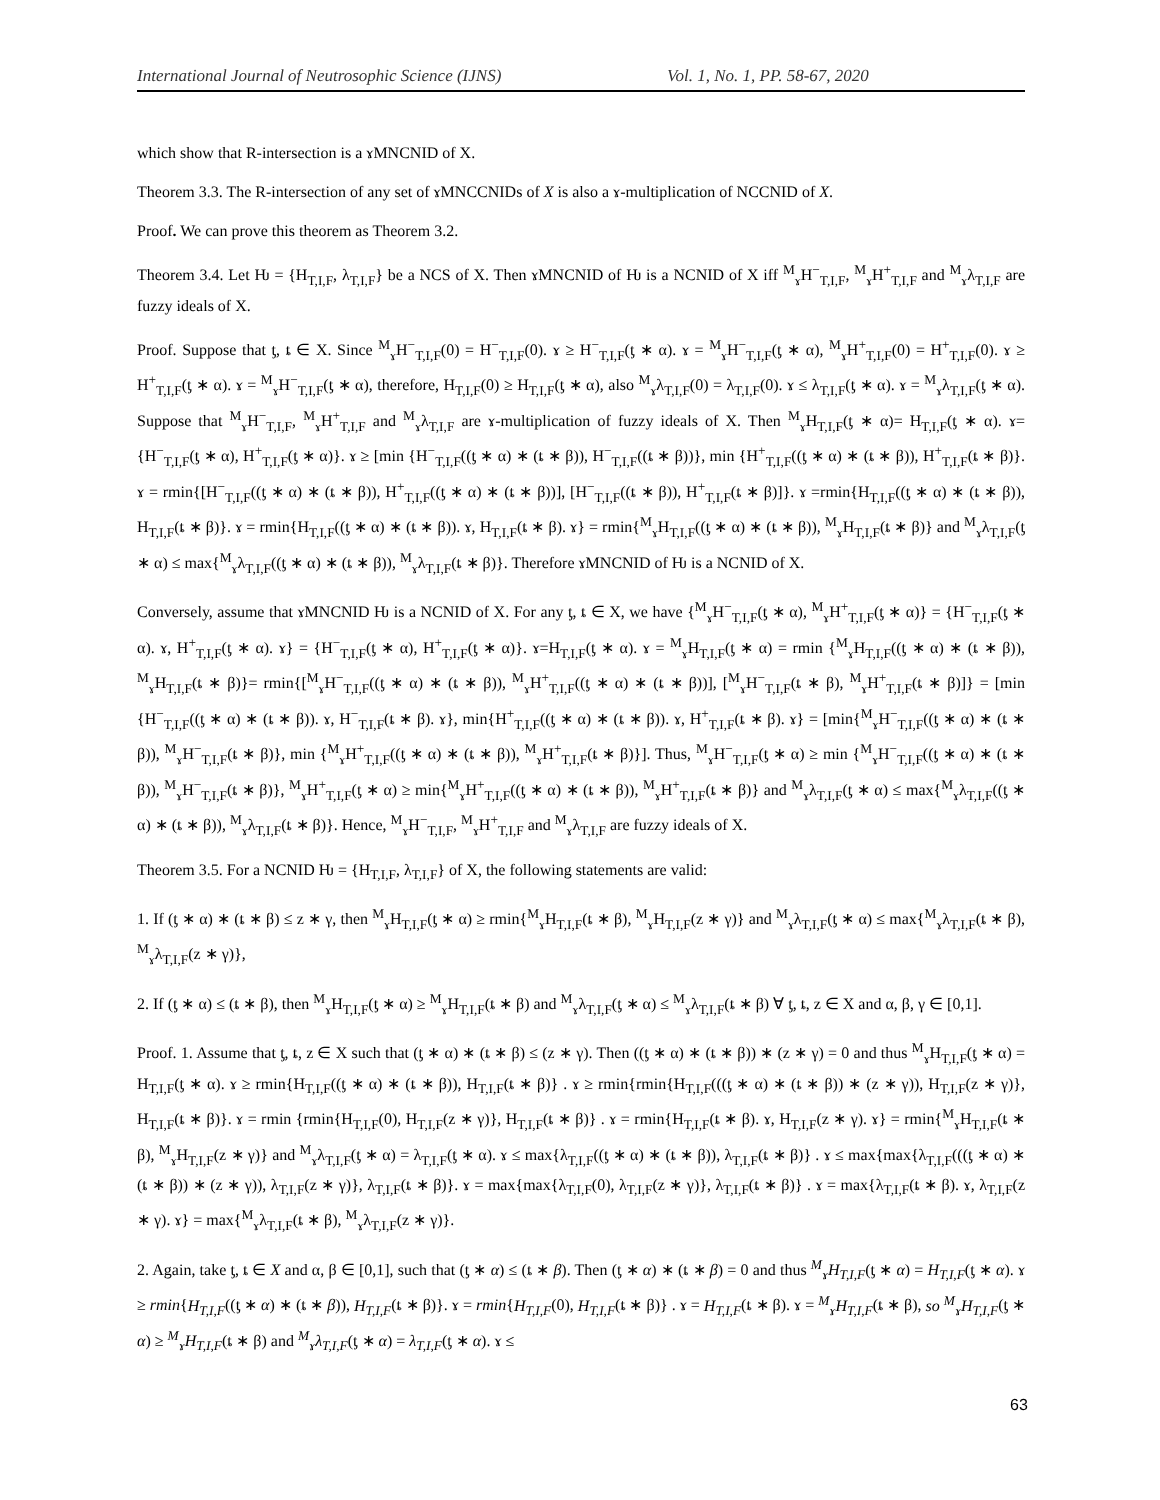International Journal of Neutrosophic Science (IJNS) Vol. 1, No. 1, PP. 58-67, 2020
which show that R-intersection is a ɤMNCNID of X.
Theorem 3.3. The R-intersection of any set of ɤMNCCNIDs of X is also a ɤ-multiplication of NCCNID of X.
Proof. We can prove this theorem as Theorem 3.2.
Theorem 3.4. Let Ƕ = {H<sub>T,I,F</sub>, λ<sub>T,I,F</sub>} be a NCS of X. Then ɤMNCNID of Ƕ is a NCNID of X iff <sup>M</sup><sub>ɤ</sub>H<sup>−</sup><sub>T,I,F</sub>, <sup>M</sup><sub>ɤ</sub>H<sup>+</sup><sub>T,I,F</sub> and <sup>M</sup><sub>ɤ</sub>λ<sub>T,I,F</sub> are fuzzy ideals of X.
Proof. Suppose that ƫ, ȶ ∈ X. Since <sup>M</sup><sub>ɤ</sub>H<sup>−</sup><sub>T,I,F</sub>(0) = H<sup>−</sup><sub>T,I,F</sub>(0). ɤ ≥ H<sup>−</sup><sub>T,I,F</sub>(ƫ ∗ α). ɤ = <sup>M</sup><sub>ɤ</sub>H<sup>−</sup><sub>T,I,F</sub>(ƫ ∗ α), <sup>M</sup><sub>ɤ</sub>H<sup>+</sup><sub>T,I,F</sub>(0) = H<sup>+</sup><sub>T,I,F</sub>(0). ɤ ≥ H<sup>+</sup><sub>T,I,F</sub>(ƫ ∗ α). ɤ = <sup>M</sup><sub>ɤ</sub>H<sup>−</sup><sub>T,I,F</sub>(ƫ ∗ α), therefore, H<sub>T,I,F</sub>(0) ≥ H<sub>T,I,F</sub>(ƫ ∗ α), also <sup>M</sup><sub>ɤ</sub>λ<sub>T,I,F</sub>(0) = λ<sub>T,I,F</sub>(0). ɤ ≤ λ<sub>T,I,F</sub>(ƫ ∗ α). ɤ = <sup>M</sup><sub>ɤ</sub>λ<sub>T,I,F</sub>(ƫ ∗ α). Suppose that <sup>M</sup><sub>ɤ</sub>H<sup>−</sup><sub>T,I,F</sub>, <sup>M</sup><sub>ɤ</sub>H<sup>+</sup><sub>T,I,F</sub> and <sup>M</sup><sub>ɤ</sub>λ<sub>T,I,F</sub> are ɤ-multiplication of fuzzy ideals of X. Then <sup>M</sup><sub>ɤ</sub>H<sub>T,I,F</sub>(ƫ ∗ α)= H<sub>T,I,F</sub>(ƫ ∗ α). ɤ= {H<sup>−</sup><sub>T,I,F</sub>(ƫ ∗ α), H<sup>+</sup><sub>T,I,F</sub>(ƫ ∗ α)}. ɤ ≥ [min {H<sup>−</sup><sub>T,I,F</sub>((ƫ ∗ α) ∗ (ȶ ∗ β)), H<sup>−</sup><sub>T,I,F</sub>((ȶ ∗ β))}, min {H<sup>+</sup><sub>T,I,F</sub>((ƫ ∗ α) ∗ (ȶ ∗ β)), H<sup>+</sup><sub>T,I,F</sub>(ȶ ∗ β)}. ɤ = rmin{[H<sup>−</sup><sub>T,I,F</sub>((ƫ ∗ α) ∗ (ȶ ∗ β)), H<sup>+</sup><sub>T,I,F</sub>((ƫ ∗ α) ∗ (ȶ ∗ β))], [H<sup>−</sup><sub>T,I,F</sub>((ȶ ∗ β)), H<sup>+</sup><sub>T,I,F</sub>(ȶ ∗ β)]}. ɤ =rmin{H<sub>T,I,F</sub>((ƫ ∗ α) ∗ (ȶ ∗ β)), H<sub>T,I,F</sub>(ȶ ∗ β)}. ɤ = rmin{H<sub>T,I,F</sub>((ƫ ∗ α) ∗ (ȶ ∗ β)). ɤ, H<sub>T,I,F</sub>(ȶ ∗ β). ɤ} = rmin{<sup>M</sup><sub>ɤ</sub>H<sub>T,I,F</sub>((ƫ ∗ α) ∗ (ȶ ∗ β)), <sup>M</sup><sub>ɤ</sub>H<sub>T,I,F</sub>(ȶ ∗ β)} and <sup>M</sup><sub>ɤ</sub>λ<sub>T,I,F</sub>(ƫ ∗ α) ≤ max{<sup>M</sup><sub>ɤ</sub>λ<sub>T,I,F</sub>((ƫ ∗ α) ∗ (ȶ ∗ β)), <sup>M</sup><sub>ɤ</sub>λ<sub>T,I,F</sub>(ȶ ∗ β)}. Therefore ɤMNCNID of Ƕ is a NCNID of X.
Conversely, assume that ɤMNCNID Ƕ is a NCNID of X. For any ƫ, ȶ ∈ X, we have {<sup>M</sup><sub>ɤ</sub>H<sup>−</sup><sub>T,I,F</sub>(ƫ ∗ α), <sup>M</sup><sub>ɤ</sub>H<sup>+</sup><sub>T,I,F</sub>(ƫ ∗ α)} = {H<sup>−</sup><sub>T,I,F</sub>(ƫ ∗ α). ɤ, H<sup>+</sup><sub>T,I,F</sub>(ƫ ∗ α). ɤ} = {H<sup>−</sup><sub>T,I,F</sub>(ƫ ∗ α), H<sup>+</sup><sub>T,I,F</sub>(ƫ ∗ α)}. ɤ=H<sub>T,I,F</sub>(ƫ ∗ α). ɤ = <sup>M</sup><sub>ɤ</sub>H<sub>T,I,F</sub>(ƫ ∗ α) = rmin {<sup>M</sup><sub>ɤ</sub>H<sub>T,I,F</sub>((ƫ ∗ α) ∗ (ȶ ∗ β)), <sup>M</sup><sub>ɤ</sub>H<sub>T,I,F</sub>(ȶ ∗ β)}= rmin{[<sup>M</sup><sub>ɤ</sub>H<sup>−</sup><sub>T,I,F</sub>((ƫ ∗ α) ∗ (ȶ ∗ β)), <sup>M</sup><sub>ɤ</sub>H<sup>+</sup><sub>T,I,F</sub>((ƫ ∗ α) ∗ (ȶ ∗ β))], [<sup>M</sup><sub>ɤ</sub>H<sup>−</sup><sub>T,I,F</sub>(ȶ ∗ β), <sup>M</sup><sub>ɤ</sub>H<sup>+</sup><sub>T,I,F</sub>(ȶ ∗ β)]} = [min {H<sup>−</sup><sub>T,I,F</sub>((ƫ ∗ α) ∗ (ȶ ∗ β)). ɤ, H<sup>−</sup><sub>T,I,F</sub>(ȶ ∗ β). ɤ}, min{H<sup>+</sup><sub>T,I,F</sub>((ƫ ∗ α) ∗ (ȶ ∗ β)). ɤ, H<sup>+</sup><sub>T,I,F</sub>(ȶ ∗ β). ɤ} = [min{<sup>M</sup><sub>ɤ</sub>H<sup>−</sup><sub>T,I,F</sub>((ƫ ∗ α) ∗ (ȶ ∗ β)), <sup>M</sup><sub>ɤ</sub>H<sup>−</sup><sub>T,I,F</sub>(ȶ ∗ β)}, min {<sup>M</sup><sub>ɤ</sub>H<sup>+</sup><sub>T,I,F</sub>((ƫ ∗ α) ∗ (ȶ ∗ β)), <sup>M</sup><sub>ɤ</sub>H<sup>+</sup><sub>T,I,F</sub>(ȶ ∗ β)}]. Thus, <sup>M</sup><sub>ɤ</sub>H<sup>−</sup><sub>T,I,F</sub>(ƫ ∗ α) ≥ min {<sup>M</sup><sub>ɤ</sub>H<sup>−</sup><sub>T,I,F</sub>((ƫ ∗ α) ∗ (ȶ ∗ β)), <sup>M</sup><sub>ɤ</sub>H<sup>−</sup><sub>T,I,F</sub>(ȶ ∗ β)}, <sup>M</sup><sub>ɤ</sub>H<sup>+</sup><sub>T,I,F</sub>(ƫ ∗ α) ≥ min{<sup>M</sup><sub>ɤ</sub>H<sup>+</sup><sub>T,I,F</sub>((ƫ ∗ α) ∗ (ȶ ∗ β)), <sup>M</sup><sub>ɤ</sub>H<sup>+</sup><sub>T,I,F</sub>(ȶ ∗ β)} and <sup>M</sup><sub>ɤ</sub>λ<sub>T,I,F</sub>(ƫ ∗ α) ≤ max{<sup>M</sup><sub>ɤ</sub>λ<sub>T,I,F</sub>((ƫ ∗ α) ∗ (ȶ ∗ β)), <sup>M</sup><sub>ɤ</sub>λ<sub>T,I,F</sub>(ȶ ∗ β)}. Hence, <sup>M</sup><sub>ɤ</sub>H<sup>−</sup><sub>T,I,F</sub>, <sup>M</sup><sub>ɤ</sub>H<sup>+</sup><sub>T,I,F</sub> and <sup>M</sup><sub>ɤ</sub>λ<sub>T,I,F</sub> are fuzzy ideals of X.
Theorem 3.5. For a NCNID Ƕ = {H<sub>T,I,F</sub>, λ<sub>T,I,F</sub>} of X, the following statements are valid:
1. If (ƫ ∗ α) ∗ (ȶ ∗ β) ≤ z ∗ γ, then <sup>M</sup><sub>ɤ</sub>H<sub>T,I,F</sub>(ƫ ∗ α) ≥ rmin{<sup>M</sup><sub>ɤ</sub>H<sub>T,I,F</sub>(ȶ ∗ β), <sup>M</sup><sub>ɤ</sub>H<sub>T,I,F</sub>(z ∗ γ)} and <sup>M</sup><sub>ɤ</sub>λ<sub>T,I,F</sub>(ƫ ∗ α) ≤ max{<sup>M</sup><sub>ɤ</sub>λ<sub>T,I,F</sub>(ȶ ∗ β), <sup>M</sup><sub>ɤ</sub>λ<sub>T,I,F</sub>(z ∗ γ)},
2. If (ƫ ∗ α) ≤ (ȶ ∗ β), then <sup>M</sup><sub>ɤ</sub>H<sub>T,I,F</sub>(ƫ ∗ α) ≥ <sup>M</sup><sub>ɤ</sub>H<sub>T,I,F</sub>(ȶ ∗ β) and <sup>M</sup><sub>ɤ</sub>λ<sub>T,I,F</sub>(ƫ ∗ α) ≤ <sup>M</sup><sub>ɤ</sub>λ<sub>T,I,F</sub>(ȶ ∗ β) ∀ ƫ, ȶ, z ∈ X and α, β, γ ∈ [0,1].
Proof. 1. Assume that ƫ, ȶ, z ∈ X such that (ƫ ∗ α) ∗ (ȶ ∗ β) ≤ (z ∗ γ). Then ((ƫ ∗ α) ∗ (ȶ ∗ β)) ∗ (z ∗ γ) = 0 and thus <sup>M</sup><sub>ɤ</sub>H<sub>T,I,F</sub>(ƫ ∗ α) = H<sub>T,I,F</sub>(ƫ ∗ α). ɤ ≥ rmin{H<sub>T,I,F</sub>((ƫ ∗ α) ∗ (ȶ ∗ β)), H<sub>T,I,F</sub>(ȶ ∗ β)} . ɤ ≥ rmin{rmin{H<sub>T,I,F</sub>(((ƫ ∗ α) ∗ (ȶ ∗ β)) ∗ (z ∗ γ)), H<sub>T,I,F</sub>(z ∗ γ)}, H<sub>T,I,F</sub>(ȶ ∗ β)}. ɤ = rmin {rmin{H<sub>T,I,F</sub>(0), H<sub>T,I,F</sub>(z ∗ γ)}, H<sub>T,I,F</sub>(ȶ ∗ β)} . ɤ = rmin{H<sub>T,I,F</sub>(ȶ ∗ β). ɤ, H<sub>T,I,F</sub>(z ∗ γ). ɤ} = rmin{<sup>M</sup><sub>ɤ</sub>H<sub>T,I,F</sub>(ȶ ∗ β), <sup>M</sup><sub>ɤ</sub>H<sub>T,I,F</sub>(z ∗ γ)} and <sup>M</sup><sub>ɤ</sub>λ<sub>T,I,F</sub>(ƫ ∗ α) = λ<sub>T,I,F</sub>(ƫ ∗ α). ɤ ≤ max{λ<sub>T,I,F</sub>((ƫ ∗ α) ∗ (ȶ ∗ β)), λ<sub>T,I,F</sub>(ȶ ∗ β)} . ɤ ≤ max{max{λ<sub>T,I,F</sub>(((ƫ ∗ α) ∗ (ȶ ∗ β)) ∗ (z ∗ γ)), λ<sub>T,I,F</sub>(z ∗ γ)}, λ<sub>T,I,F</sub>(ȶ ∗ β)}. ɤ = max{max{λ<sub>T,I,F</sub>(0), λ<sub>T,I,F</sub>(z ∗ γ)}, λ<sub>T,I,F</sub>(ȶ ∗ β)} . ɤ = max{λ<sub>T,I,F</sub>(ȶ ∗ β). ɤ, λ<sub>T,I,F</sub>(z ∗ γ). ɤ} = max{<sup>M</sup><sub>ɤ</sub>λ<sub>T,I,F</sub>(ȶ ∗ β), <sup>M</sup><sub>ɤ</sub>λ<sub>T,I,F</sub>(z ∗ γ)}.
2. Again, take ƫ, ȶ ∈ X and α, β ∈ [0,1], such that (ƫ ∗ α) ≤ (ȶ ∗ β). Then (ƫ ∗ α) ∗ (ȶ ∗ β) = 0 and thus <sup>M</sup><sub>ɤ</sub>H<sub>T,I,F</sub>(ƫ ∗ α) = H<sub>T,I,F</sub>(ƫ ∗ α). ɤ ≥ rmin{H<sub>T,I,F</sub>((ƫ ∗ α) ∗ (ȶ ∗ β)), H<sub>T,I,F</sub>(ȶ ∗ β)}. ɤ = rmin{H<sub>T,I,F</sub>(0), H<sub>T,I,F</sub>(ȶ ∗ β)} . ɤ = H<sub>T,I,F</sub>(ȶ ∗ β). ɤ = <sup>M</sup><sub>ɤ</sub>H<sub>T,I,F</sub>(ȶ ∗ β), so <sup>M</sup><sub>ɤ</sub>H<sub>T,I,F</sub>(ƫ ∗ α) ≥ <sup>M</sup><sub>ɤ</sub>H<sub>T,I,F</sub>(ȶ ∗ β) and <sup>M</sup><sub>ɤ</sub>λ<sub>T,I,F</sub>(ƫ ∗ α) = λ<sub>T,I,F</sub>(ƫ ∗ α). ɤ ≤
63